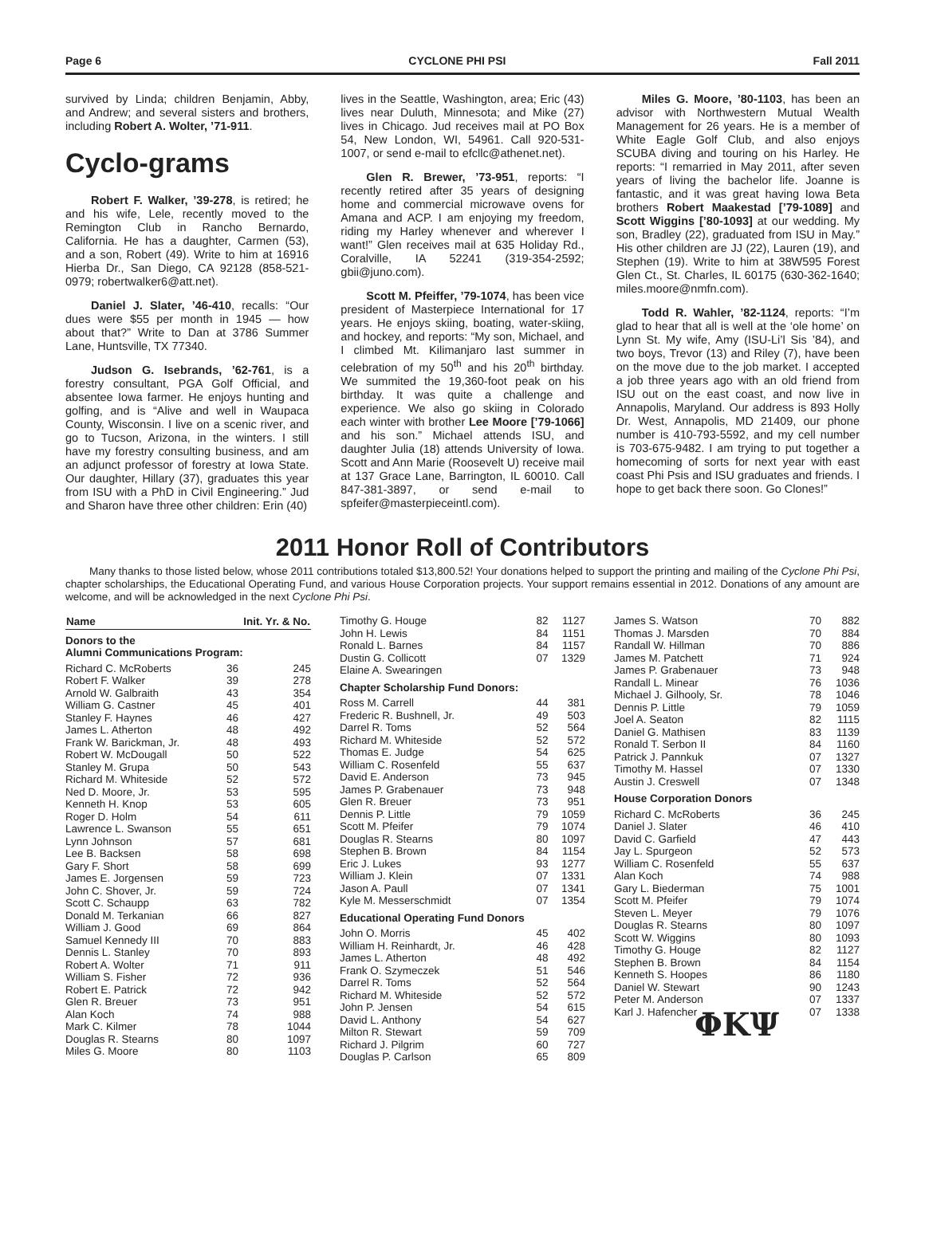Page 6 CYCLONE PHI PSI Fall 2011
survived by Linda; children Benjamin, Abby, and Andrew; and several sisters and brothers, including Robert A. Wolter, ’71-911.
Cyclo-grams
Robert F. Walker, ’39-278, is retired; he and his wife, Lele, recently moved to the Remington Club in Rancho Bernardo, California. He has a daughter, Carmen (53), and a son, Robert (49). Write to him at 16916 Hierba Dr., San Diego, CA 92128 (858-521-0979; robertwalker6@att.net).
Daniel J. Slater, ’46-410, recalls: “Our dues were $55 per month in 1945 — how about that?” Write to Dan at 3786 Summer Lane, Huntsville, TX 77340.
Judson G. Isebrands, ’62-761, is a forestry consultant, PGA Golf Official, and absentee Iowa farmer. He enjoys hunting and golfing, and is “Alive and well in Waupaca County, Wisconsin. I live on a scenic river, and go to Tucson, Arizona, in the winters. I still have my forestry consulting business, and am an adjunct professor of forestry at Iowa State. Our daughter, Hillary (37), graduates this year from ISU with a PhD in Civil Engineering.” Jud and Sharon have three other children: Erin (40)
lives in the Seattle, Washington, area; Eric (43) lives near Duluth, Minnesota; and Mike (27) lives in Chicago. Jud receives mail at PO Box 54, New London, WI, 54961. Call 920-531-1007, or send e-mail to efcllc@athenet.net).
Glen R. Brewer, ’73-951, reports: “I recently retired after 35 years of designing home and commercial microwave ovens for Amana and ACP. I am enjoying my freedom, riding my Harley whenever and wherever I want!” Glen receives mail at 635 Holiday Rd., Coralville, IA 52241 (319-354-2592; gbii@juno.com).
Scott M. Pfeiffer, ’79-1074, has been vice president of Masterpiece International for 17 years. He enjoys skiing, boating, water-skiing, and hockey, and reports: “My son, Michael, and I climbed Mt. Kilimanjaro last summer in celebration of my 50<sup>th</sup> and his 20<sup>th</sup> birthday. We summited the 19,360-foot peak on his birthday. It was quite a challenge and experience. We also go skiing in Colorado each winter with brother Lee Moore [’79-1066] and his son.” Michael attends ISU, and daughter Julia (18) attends University of Iowa. Scott and Ann Marie (Roosevelt U) receive mail at 137 Grace Lane, Barrington, IL 60010. Call 847-381-3897, or send e-mail to spfeifer@masterpieceintl.com).
Miles G. Moore, ’80-1103, has been an advisor with Northwestern Mutual Wealth Management for 26 years. He is a member of White Eagle Golf Club, and also enjoys SCUBA diving and touring on his Harley. He reports: “I remarried in May 2011, after seven years of living the bachelor life. Joanne is fantastic, and it was great having Iowa Beta brothers Robert Maakestad [’79-1089] and Scott Wiggins [’80-1093] at our wedding. My son, Bradley (22), graduated from ISU in May.” His other children are JJ (22), Lauren (19), and Stephen (19). Write to him at 38W595 Forest Glen Ct., St. Charles, IL 60175 (630-362-1640; miles.moore@nmfn.com).
Todd R. Wahler, ’82-1124, reports: “I’m glad to hear that all is well at the ‘ole home’ on Lynn St. My wife, Amy (ISU-Li’l Sis ’84), and two boys, Trevor (13) and Riley (7), have been on the move due to the job market. I accepted a job three years ago with an old friend from ISU out on the east coast, and now live in Annapolis, Maryland. Our address is 893 Holly Dr. West, Annapolis, MD 21409, our phone number is 410-793-5592, and my cell number is 703-675-9482. I am trying to put together a homecoming of sorts for next year with east coast Phi Psis and ISU graduates and friends. I hope to get back there soon. Go Clones!”
2011 Honor Roll of Contributors
Many thanks to those listed below, whose 2011 contributions totaled $13,800.52! Your donations helped to support the printing and mailing of the Cyclone Phi Psi, chapter scholarships, the Educational Operating Fund, and various House Corporation projects. Your support remains essential in 2012. Donations of any amount are welcome, and will be acknowledged in the next Cyclone Phi Psi.
| Name | Init. Yr. & No. | |
| --- | --- | --- |
| Donors to the Alumni Communications Program: | | |
| Richard C. McRoberts | 36 | 245 |
| Robert F. Walker | 39 | 278 |
| Arnold W. Galbraith | 43 | 354 |
| William G. Castner | 45 | 401 |
| Stanley F. Haynes | 46 | 427 |
| James L. Atherton | 48 | 492 |
| Frank W. Barickman, Jr. | 48 | 493 |
| Robert W. McDougall | 50 | 522 |
| Stanley M. Grupa | 50 | 543 |
| Richard M. Whiteside | 52 | 572 |
| Ned D. Moore, Jr. | 53 | 595 |
| Kenneth H. Knop | 53 | 605 |
| Roger D. Holm | 54 | 611 |
| Lawrence L. Swanson | 55 | 651 |
| Lynn Johnson | 57 | 681 |
| Lee B. Backsen | 58 | 698 |
| Gary F. Short | 58 | 699 |
| James E. Jorgensen | 59 | 723 |
| John C. Shover, Jr. | 59 | 724 |
| Scott C. Schaupp | 63 | 782 |
| Donald M. Terkanian | 66 | 827 |
| William J. Good | 69 | 864 |
| Samuel Kennedy III | 70 | 883 |
| Dennis L. Stanley | 70 | 893 |
| Robert A. Wolter | 71 | 911 |
| William S. Fisher | 72 | 936 |
| Robert E. Patrick | 72 | 942 |
| Glen R. Breuer | 73 | 951 |
| Alan Koch | 74 | 988 |
| Mark C. Kilmer | 78 | 1044 |
| Douglas R. Stearns | 80 | 1097 |
| Miles G. Moore | 80 | 1103 |
| Timothy G. Houge | 82 | 1127 |
| John H. Lewis | 84 | 1151 |
| Ronald L. Barnes | 84 | 1157 |
| Dustin G. Collicott | 07 | 1329 |
| Elaine A. Swearingen | | |
| Chapter Scholarship Fund Donors: | | |
| Ross M. Carrell | 44 | 381 |
| Frederic R. Bushnell, Jr. | 49 | 503 |
| Darrel R. Toms | 52 | 564 |
| Richard M. Whiteside | 52 | 572 |
| Thomas E. Judge | 54 | 625 |
| William C. Rosenfeld | 55 | 637 |
| David E. Anderson | 73 | 945 |
| James P. Grabenauer | 73 | 948 |
| Glen R. Breuer | 73 | 951 |
| Dennis P. Little | 79 | 1059 |
| Scott M. Pfeifer | 79 | 1074 |
| Douglas R. Stearns | 80 | 1097 |
| Stephen B. Brown | 84 | 1154 |
| Eric J. Lukes | 93 | 1277 |
| William J. Klein | 07 | 1331 |
| Jason A. Paull | 07 | 1341 |
| Kyle M. Messerschmidt | 07 | 1354 |
| Educational Operating Fund Donors | | |
| John O. Morris | 45 | 402 |
| William H. Reinhardt, Jr. | 46 | 428 |
| James L. Atherton | 48 | 492 |
| Frank O. Szymeczek | 51 | 546 |
| Darrel R. Toms | 52 | 564 |
| Richard M. Whiteside | 52 | 572 |
| John P. Jensen | 54 | 615 |
| David L. Anthony | 54 | 627 |
| Milton R. Stewart | 59 | 709 |
| Richard J. Pilgrim | 60 | 727 |
| Douglas P. Carlson | 65 | 809 |
| James S. Watson | 70 | 882 |
| Thomas J. Marsden | 70 | 884 |
| Randall W. Hillman | 70 | 886 |
| James M. Patchett | 71 | 924 |
| James P. Grabenauer | 73 | 948 |
| Randall L. Minear | 76 | 1036 |
| Michael J. Gilhooly, Sr. | 78 | 1046 |
| Dennis P. Little | 79 | 1059 |
| Joel A. Seaton | 82 | 1115 |
| Daniel G. Mathisen | 83 | 1139 |
| Ronald T. Serbon II | 84 | 1160 |
| Patrick J. Pannkuk | 07 | 1327 |
| Timothy M. Hassel | 07 | 1330 |
| Austin J. Creswell | 07 | 1348 |
| House Corporation Donors | | |
| Richard C. McRoberts | 36 | 245 |
| Daniel J. Slater | 46 | 410 |
| David C. Garfield | 47 | 443 |
| Jay L. Spurgeon | 52 | 573 |
| William C. Rosenfeld | 55 | 637 |
| Alan Koch | 74 | 988 |
| Gary L. Biederman | 75 | 1001 |
| Scott M. Pfeifer | 79 | 1074 |
| Steven L. Meyer | 79 | 1076 |
| Douglas R. Stearns | 80 | 1097 |
| Scott W. Wiggins | 80 | 1093 |
| Timothy G. Houge | 82 | 1127 |
| Stephen B. Brown | 84 | 1154 |
| Kenneth S. Hoopes | 86 | 1180 |
| Daniel W. Stewart | 90 | 1243 |
| Peter M. Anderson | 07 | 1337 |
| Karl J. Hafencher | 07 | 1338 |
| ΦΚΨ | | |